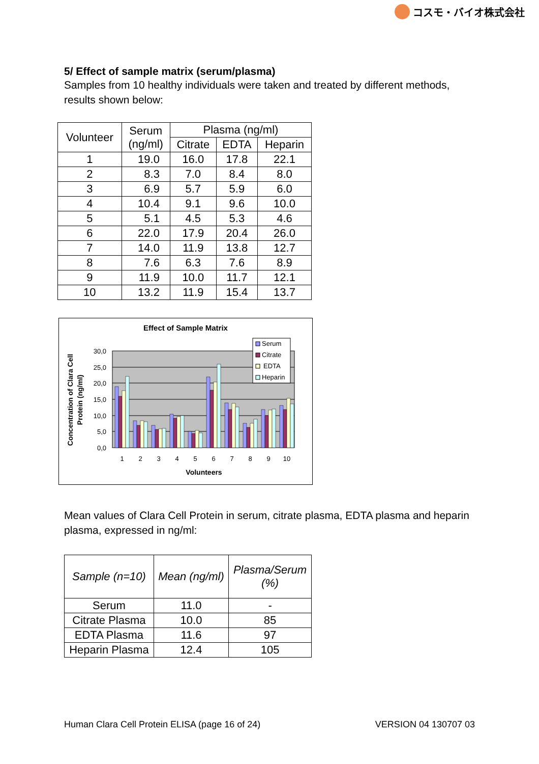コスモ・バイオ株式会社
5/ Effect of sample matrix (serum/plasma)
Samples from 10 healthy individuals were taken and treated by different methods, results shown below:
| Volunteer | Serum (ng/ml) | Plasma (ng/ml) | | |
| --- | --- | --- | --- | --- |
| | | Citrate | EDTA | Heparin |
| 1 | 19.0 | 16.0 | 17.8 | 22.1 |
| 2 | 8.3 | 7.0 | 8.4 | 8.0 |
| 3 | 6.9 | 5.7 | 5.9 | 6.0 |
| 4 | 10.4 | 9.1 | 9.6 | 10.0 |
| 5 | 5.1 | 4.5 | 5.3 | 4.6 |
| 6 | 22.0 | 17.9 | 20.4 | 26.0 |
| 7 | 14.0 | 11.9 | 13.8 | 12.7 |
| 8 | 7.6 | 6.3 | 7.6 | 8.9 |
| 9 | 11.9 | 10.0 | 11.7 | 12.1 |
| 10 | 13.2 | 11.9 | 15.4 | 13.7 |
Effect of Sample Matrix
30,0
25,0
20,0
15,0
10,0
5,0
0,0
1
2
3
4
5
6
7
8
9
10
Volunteers
Concentration of Clara Cell
Protein (ng/ml)
Serum
Citrate
EDTA
Heparin
Mean values of Clara Cell Protein in serum, citrate plasma, EDTA plasma and heparin plasma, expressed in ng/ml:
| Sample (n=10) | Mean (ng/ml) | Plasma/Serum (%) |
| --- | --- | --- |
| Serum | 11.0 | - |
| Citrate Plasma | 10.0 | 85 |
| EDTA Plasma | 11.6 | 97 |
| Heparin Plasma | 12.4 | 105 |
Human Clara Cell Protein ELISA (page 16 of 24) VERSION 04 130707 03